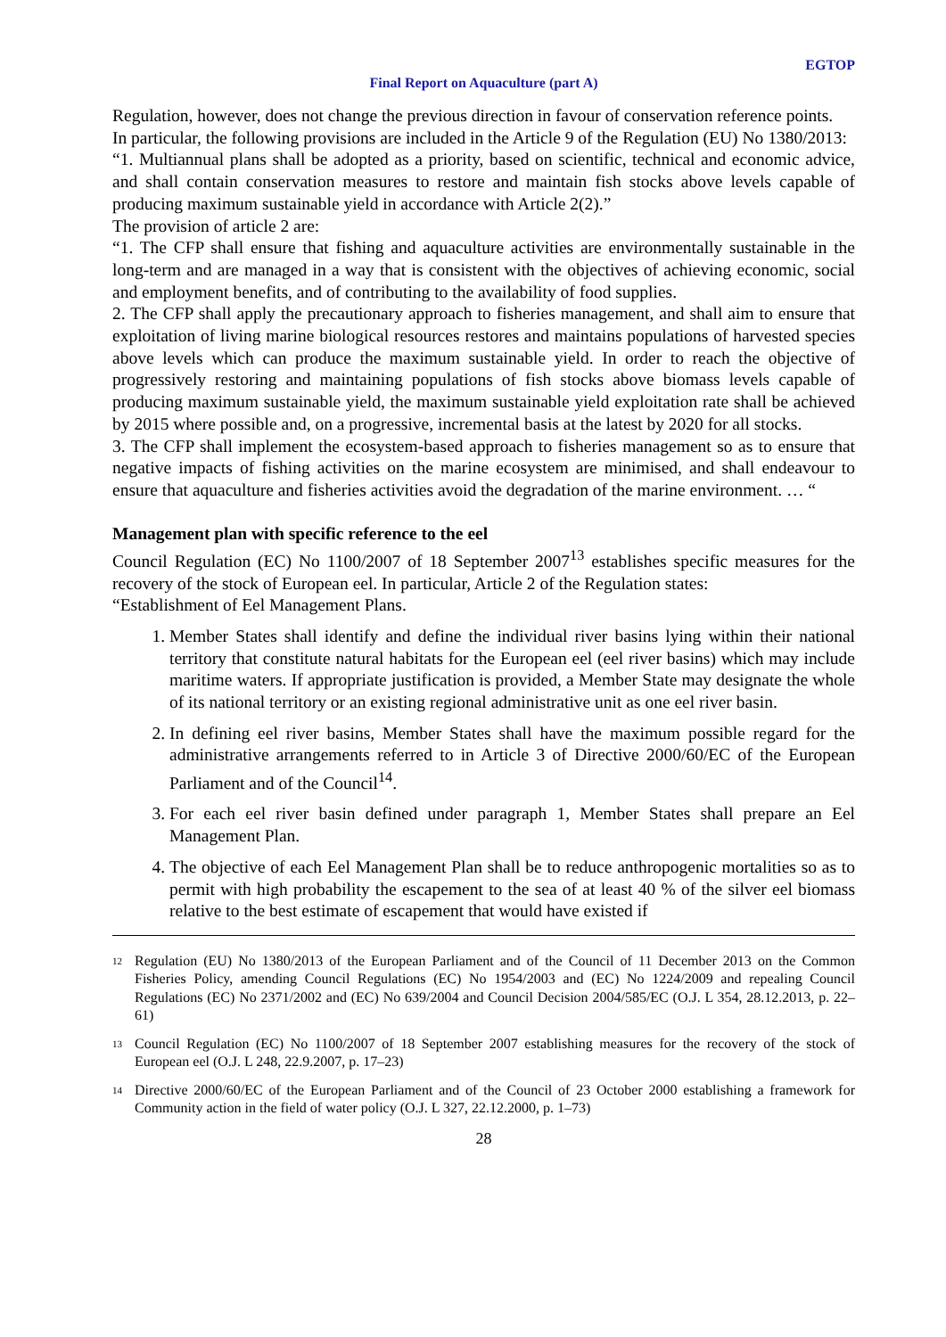EGTOP
Final Report on Aquaculture (part A)
Regulation, however, does not change the previous direction in favour of conservation reference points.
In particular, the following provisions are included in the Article 9 of the Regulation (EU) No 1380/2013:
“1. Multiannual plans shall be adopted as a priority, based on scientific, technical and economic advice, and shall contain conservation measures to restore and maintain fish stocks above levels capable of producing maximum sustainable yield in accordance with Article 2(2).”
The provision of article 2 are:
“1. The CFP shall ensure that fishing and aquaculture activities are environmentally sustainable in the long-term and are managed in a way that is consistent with the objectives of achieving economic, social and employment benefits, and of contributing to the availability of food supplies.
2. The CFP shall apply the precautionary approach to fisheries management, and shall aim to ensure that exploitation of living marine biological resources restores and maintains populations of harvested species above levels which can produce the maximum sustainable yield. In order to reach the objective of progressively restoring and maintaining populations of fish stocks above biomass levels capable of producing maximum sustainable yield, the maximum sustainable yield exploitation rate shall be achieved by 2015 where possible and, on a progressive, incremental basis at the latest by 2020 for all stocks.
3. The CFP shall implement the ecosystem-based approach to fisheries management so as to ensure that negative impacts of fishing activities on the marine ecosystem are minimised, and shall endeavour to ensure that aquaculture and fisheries activities avoid the degradation of the marine environment. … “
Management plan with specific reference to the eel
Council Regulation (EC) No 1100/2007 of 18 September 2007<sup>13</sup> establishes specific measures for the recovery of the stock of European eel. In particular, Article 2 of the Regulation states:
“Establishment of Eel Management Plans.
1. Member States shall identify and define the individual river basins lying within their national territory that constitute natural habitats for the European eel (eel river basins) which may include maritime waters. If appropriate justification is provided, a Member State may designate the whole of its national territory or an existing regional administrative unit as one eel river basin.
2. In defining eel river basins, Member States shall have the maximum possible regard for the administrative arrangements referred to in Article 3 of Directive 2000/60/EC of the European Parliament and of the Council<sup>14</sup>.
3. For each eel river basin defined under paragraph 1, Member States shall prepare an Eel Management Plan.
4. The objective of each Eel Management Plan shall be to reduce anthropogenic mortalities so as to permit with high probability the escapement to the sea of at least 40 % of the silver eel biomass relative to the best estimate of escapement that would have existed if
<sup>12</sup> Regulation (EU) No 1380/2013 of the European Parliament and of the Council of 11 December 2013 on the Common Fisheries Policy, amending Council Regulations (EC) No 1954/2003 and (EC) No 1224/2009 and repealing Council Regulations (EC) No 2371/2002 and (EC) No 639/2004 and Council Decision 2004/585/EC (O.J. L 354, 28.12.2013, p. 22–61)
<sup>13</sup> Council Regulation (EC) No 1100/2007 of 18 September 2007 establishing measures for the recovery of the stock of European eel (O.J. L 248, 22.9.2007, p. 17–23)
<sup>14</sup> Directive 2000/60/EC of the European Parliament and of the Council of 23 October 2000 establishing a framework for Community action in the field of water policy (O.J. L 327, 22.12.2000, p. 1–73)
28